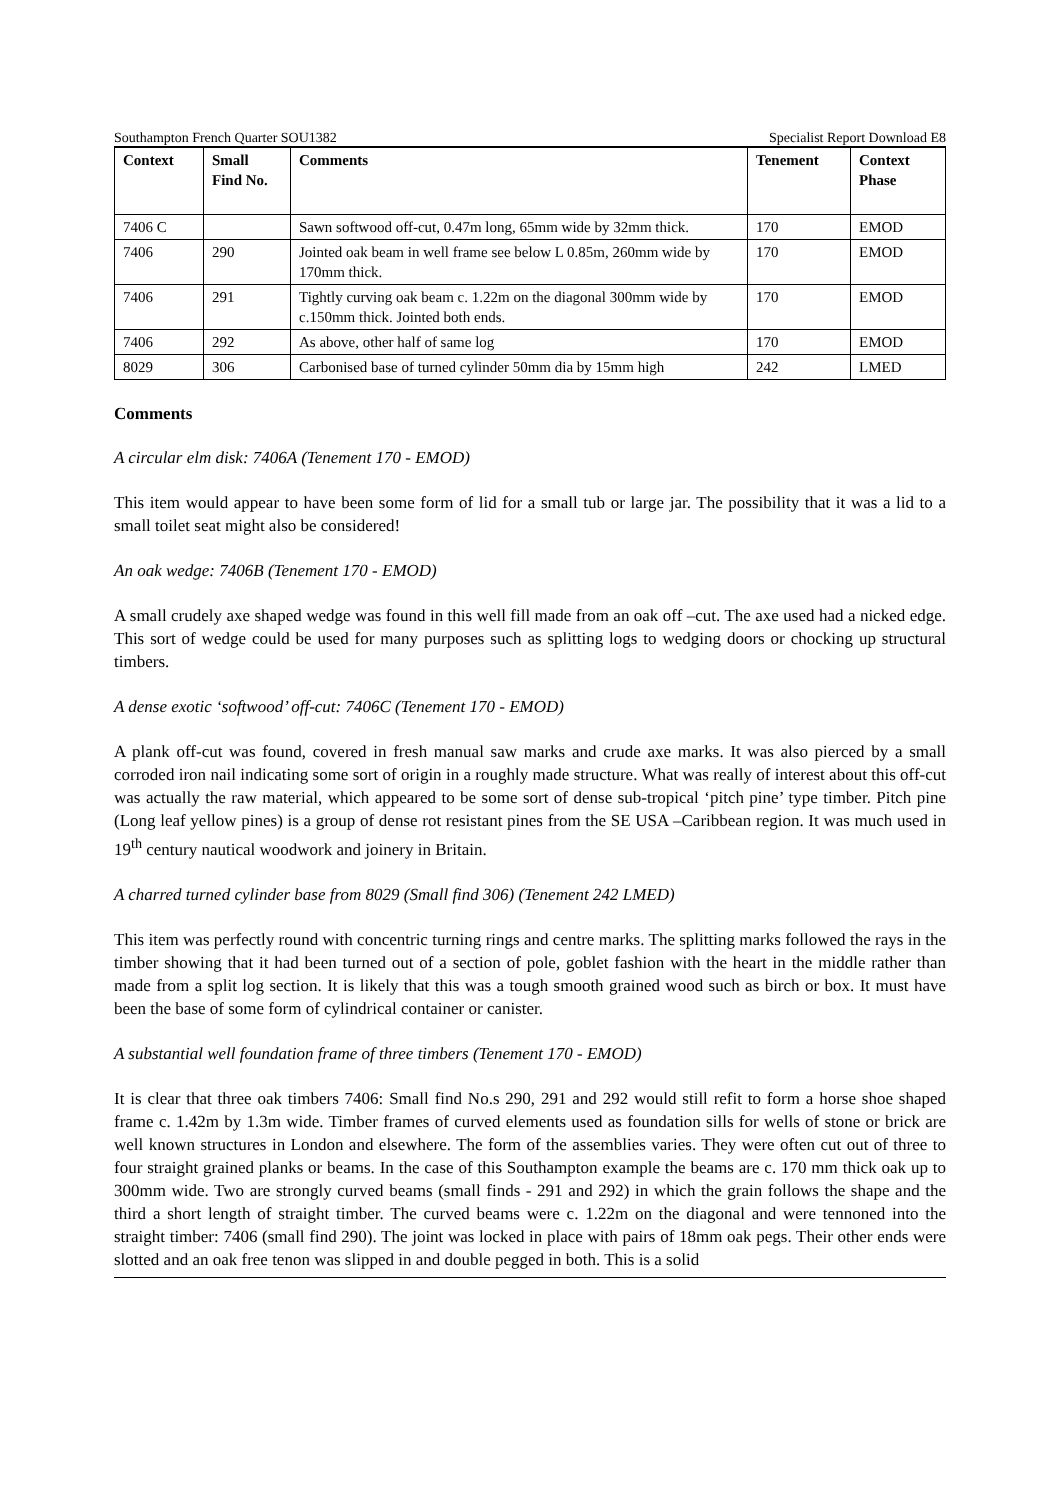Southampton French Quarter SOU1382 Specialist Report Download E8
| Context | Small Find No. | Comments | Tenement | Context Phase |
| --- | --- | --- | --- | --- |
| 7406 C | | Sawn softwood off-cut, 0.47m long, 65mm wide by 32mm thick. | 170 | EMOD |
| 7406 | 290 | Jointed oak beam in well frame see below L 0.85m, 260mm wide by 170mm thick. | 170 | EMOD |
| 7406 | 291 | Tightly curving oak beam c. 1.22m on the diagonal 300mm wide by c.150mm thick. Jointed both ends. | 170 | EMOD |
| 7406 | 292 | As above, other half of same log | 170 | EMOD |
| 8029 | 306 | Carbonised base of turned cylinder 50mm dia by 15mm high | 242 | LMED |
Comments
A circular elm disk: 7406A (Tenement 170 - EMOD)
This item would appear to have been some form of lid for a small tub or large jar. The possibility that it was a lid to a small toilet seat might also be considered!
An oak wedge: 7406B (Tenement 170 - EMOD)
A small crudely axe shaped wedge was found in this well fill made from an oak off –cut. The axe used had a nicked edge. This sort of wedge could be used for many purposes such as splitting logs to wedging doors or chocking up structural timbers.
A dense exotic ‘softwood’ off-cut: 7406C (Tenement 170 - EMOD)
A plank off-cut was found, covered in fresh manual saw marks and crude axe marks. It was also pierced by a small corroded iron nail indicating some sort of origin in a roughly made structure. What was really of interest about this off-cut was actually the raw material, which appeared to be some sort of dense sub-tropical ‘pitch pine’ type timber. Pitch pine (Long leaf yellow pines) is a group of dense rot resistant pines from the SE USA –Caribbean region. It was much used in 19<sup>th</sup> century nautical woodwork and joinery in Britain.
A charred turned cylinder base from 8029 (Small find 306) (Tenement 242 LMED)
This item was perfectly round with concentric turning rings and centre marks. The splitting marks followed the rays in the timber showing that it had been turned out of a section of pole, goblet fashion with the heart in the middle rather than made from a split log section. It is likely that this was a tough smooth grained wood such as birch or box. It must have been the base of some form of cylindrical container or canister.
A substantial well foundation frame of three timbers (Tenement 170 - EMOD)
It is clear that three oak timbers 7406: Small find No.s 290, 291 and 292 would still refit to form a horse shoe shaped frame c. 1.42m by 1.3m wide. Timber frames of curved elements used as foundation sills for wells of stone or brick are well known structures in London and elsewhere. The form of the assemblies varies. They were often cut out of three to four straight grained planks or beams. In the case of this Southampton example the beams are c. 170 mm thick oak up to 300mm wide. Two are strongly curved beams (small finds - 291 and 292) in which the grain follows the shape and the third a short length of straight timber. The curved beams were c. 1.22m on the diagonal and were tennoned into the straight timber: 7406 (small find 290). The joint was locked in place with pairs of 18mm oak pegs. Their other ends were slotted and an oak free tenon was slipped in and double pegged in both. This is a solid